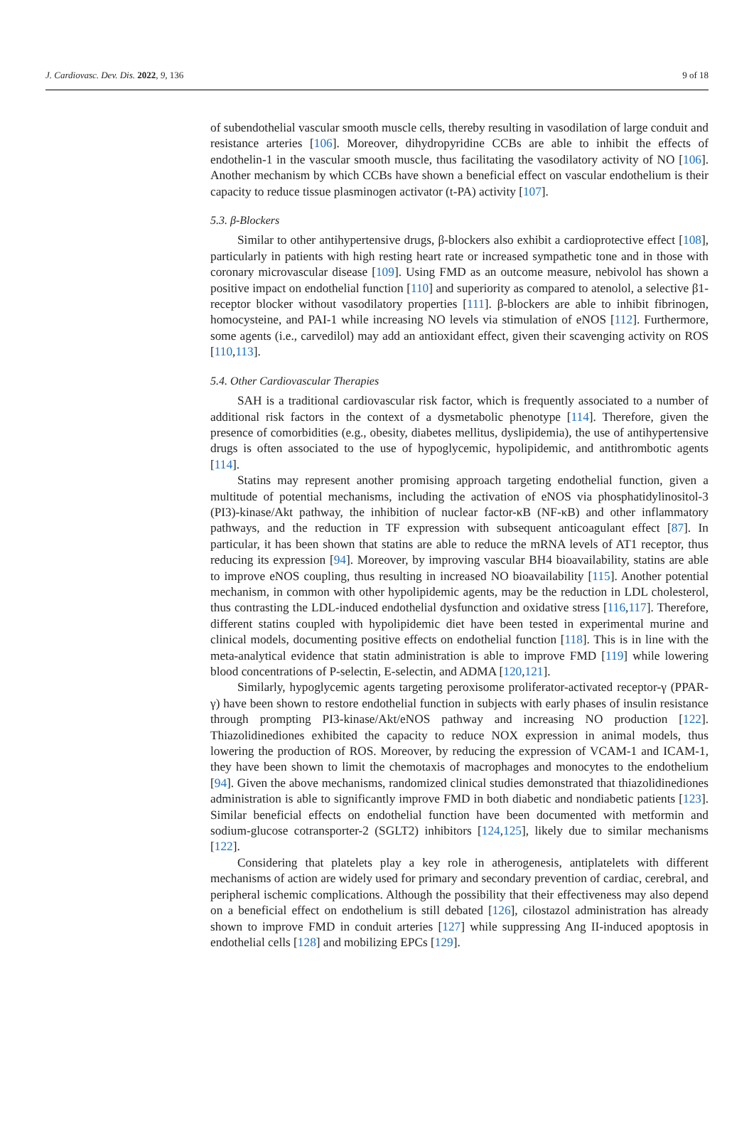J. Cardiovasc. Dev. Dis. 2022, 9, 136 9 of 18
of subendothelial vascular smooth muscle cells, thereby resulting in vasodilation of large conduit and resistance arteries [106]. Moreover, dihydropyridine CCBs are able to inhibit the effects of endothelin-1 in the vascular smooth muscle, thus facilitating the vasodilatory activity of NO [106]. Another mechanism by which CCBs have shown a beneficial effect on vascular endothelium is their capacity to reduce tissue plasminogen activator (t-PA) activity [107].
5.3. β-Blockers
Similar to other antihypertensive drugs, β-blockers also exhibit a cardioprotective effect [108], particularly in patients with high resting heart rate or increased sympathetic tone and in those with coronary microvascular disease [109]. Using FMD as an outcome measure, nebivolol has shown a positive impact on endothelial function [110] and superiority as compared to atenolol, a selective β1-receptor blocker without vasodilatory properties [111]. β-blockers are able to inhibit fibrinogen, homocysteine, and PAI-1 while increasing NO levels via stimulation of eNOS [112]. Furthermore, some agents (i.e., carvedilol) may add an antioxidant effect, given their scavenging activity on ROS [110,113].
5.4. Other Cardiovascular Therapies
SAH is a traditional cardiovascular risk factor, which is frequently associated to a number of additional risk factors in the context of a dysmetabolic phenotype [114]. Therefore, given the presence of comorbidities (e.g., obesity, diabetes mellitus, dyslipidemia), the use of antihypertensive drugs is often associated to the use of hypoglycemic, hypolipidemic, and antithrombotic agents [114].
Statins may represent another promising approach targeting endothelial function, given a multitude of potential mechanisms, including the activation of eNOS via phosphatidylinositol-3 (PI3)-kinase/Akt pathway, the inhibition of nuclear factor-κB (NF-κB) and other inflammatory pathways, and the reduction in TF expression with subsequent anticoagulant effect [87]. In particular, it has been shown that statins are able to reduce the mRNA levels of AT1 receptor, thus reducing its expression [94]. Moreover, by improving vascular BH4 bioavailability, statins are able to improve eNOS coupling, thus resulting in increased NO bioavailability [115]. Another potential mechanism, in common with other hypolipidemic agents, may be the reduction in LDL cholesterol, thus contrasting the LDL-induced endothelial dysfunction and oxidative stress [116,117]. Therefore, different statins coupled with hypolipidemic diet have been tested in experimental murine and clinical models, documenting positive effects on endothelial function [118]. This is in line with the meta-analytical evidence that statin administration is able to improve FMD [119] while lowering blood concentrations of P-selectin, E-selectin, and ADMA [120,121].
Similarly, hypoglycemic agents targeting peroxisome proliferator-activated receptor-γ (PPAR-γ) have been shown to restore endothelial function in subjects with early phases of insulin resistance through prompting PI3-kinase/Akt/eNOS pathway and increasing NO production [122]. Thiazolidinediones exhibited the capacity to reduce NOX expression in animal models, thus lowering the production of ROS. Moreover, by reducing the expression of VCAM-1 and ICAM-1, they have been shown to limit the chemotaxis of macrophages and monocytes to the endothelium [94]. Given the above mechanisms, randomized clinical studies demonstrated that thiazolidinediones administration is able to significantly improve FMD in both diabetic and nondiabetic patients [123]. Similar beneficial effects on endothelial function have been documented with metformin and sodium-glucose cotransporter-2 (SGLT2) inhibitors [124,125], likely due to similar mechanisms [122].
Considering that platelets play a key role in atherogenesis, antiplatelets with different mechanisms of action are widely used for primary and secondary prevention of cardiac, cerebral, and peripheral ischemic complications. Although the possibility that their effectiveness may also depend on a beneficial effect on endothelium is still debated [126], cilostazol administration has already shown to improve FMD in conduit arteries [127] while suppressing Ang II-induced apoptosis in endothelial cells [128] and mobilizing EPCs [129].